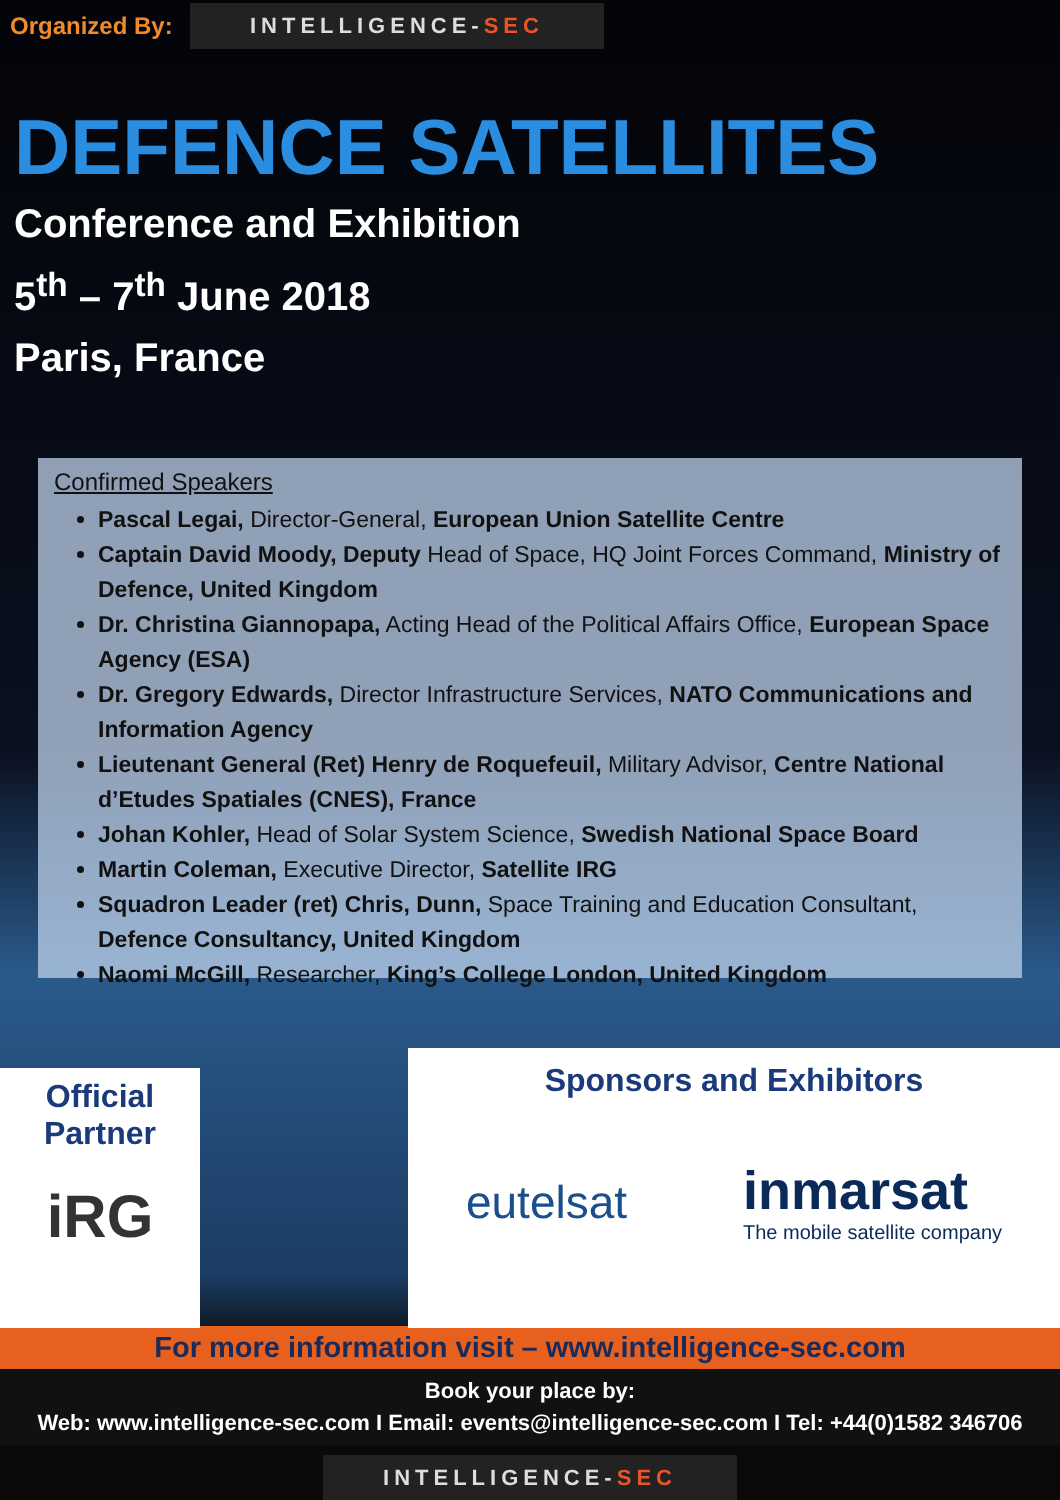Organized By:
INTELLIGENCE-SEC
DEFENCE SATELLITES
Conference and Exhibition
5<sup>th</sup> – 7<sup>th</sup> June 2018
Paris, France
Confirmed Speakers
Pascal Legai, Director-General, European Union Satellite Centre
Captain David Moody, Deputy Head of Space, HQ Joint Forces Command, Ministry of Defence, United Kingdom
Dr. Christina Giannopapa, Acting Head of the Political Affairs Office, European Space Agency (ESA)
Dr. Gregory Edwards, Director Infrastructure Services, NATO Communications and Information Agency
Lieutenant General (Ret) Henry de Roquefeuil, Military Advisor, Centre National d’Etudes Spatiales (CNES), France
Johan Kohler, Head of Solar System Science, Swedish National Space Board
Martin Coleman, Executive Director, Satellite IRG
Squadron Leader (ret) Chris, Dunn, Space Training and Education Consultant, Defence Consultancy, United Kingdom
Naomi McGill, Researcher, King’s College London, United Kingdom
Official
Partner
iRG
Sponsors and Exhibitors
eutelsat
inmarsat
The mobile satellite company
For more information visit – www.intelligence-sec.com
Book your place by:
Web: www.intelligence-sec.com I Email: events@intelligence-sec.com I Tel: +44(0)1582 346706
INTELLIGENCE-SEC